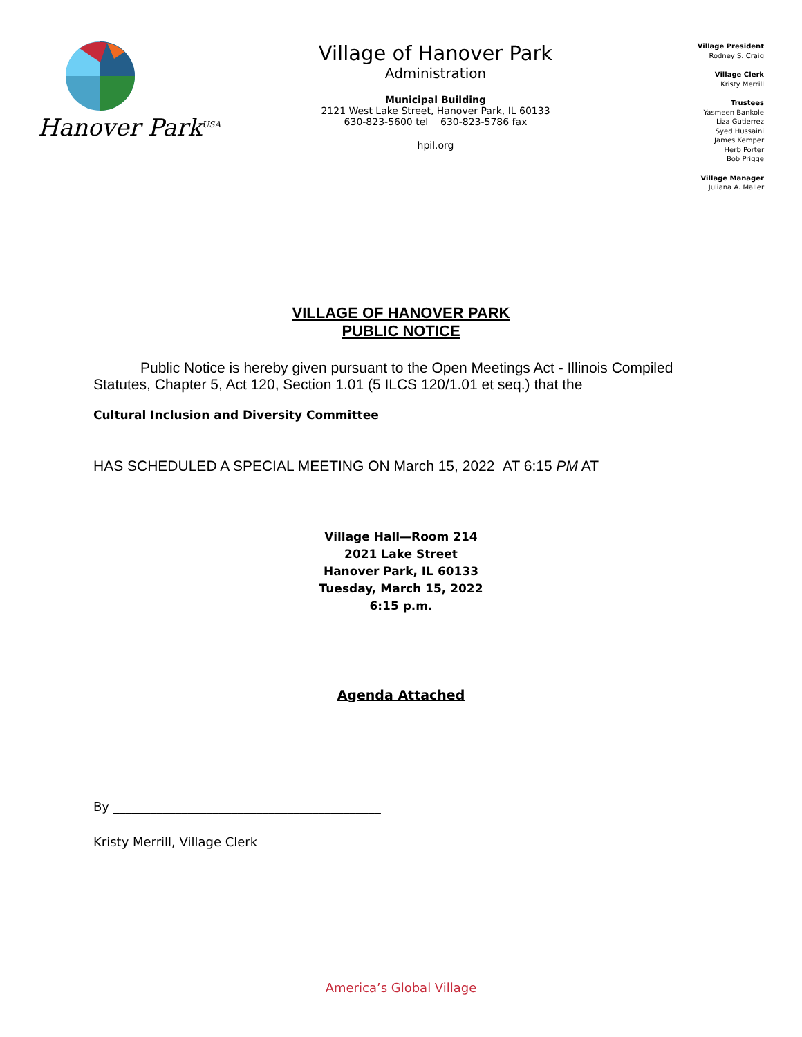Hanover Park<sup>USA</sup>
Village of Hanover Park
Administration
Municipal Building
2121 West Lake Street, Hanover Park, IL 60133
630-823-5600 tel 630-823-5786 fax
hpil.org
Village President
Rodney S. Craig
Village Clerk
Kristy Merrill
Trustees
Yasmeen Bankole
Liza Gutierrez
Syed Hussaini
James Kemper
Herb Porter
Bob Prigge
Village Manager
Juliana A. Maller
VILLAGE OF HANOVER PARK
PUBLIC NOTICE
Public Notice is hereby given pursuant to the Open Meetings Act - Illinois Compiled Statutes, Chapter 5, Act 120, Section 1.01 (5 ILCS 120/1.01 et seq.) that the
Cultural Inclusion and Diversity Committee
HAS SCHEDULED A SPECIAL MEETING ON March 15, 2022 AT 6:15 PM AT
Village Hall—Room 214
2021 Lake Street
Hanover Park, IL 60133
Tuesday, March 15, 2022
6:15 p.m.
Agenda Attached
By ___________________________________________
Kristy Merrill, Village Clerk
America’s Global Village